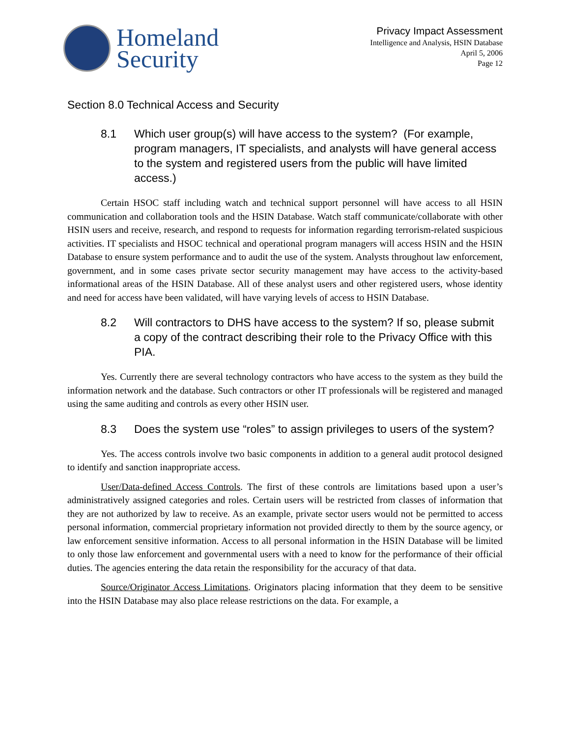Homeland
Security
Privacy Impact Assessment
Intelligence and Analysis, HSIN Database
April 5, 2006
Page 12
Section 8.0 Technical Access and Security
8.1 Which user group(s) will have access to the system? (For example, program managers, IT specialists, and analysts will have general access to the system and registered users from the public will have limited access.)
Certain HSOC staff including watch and technical support personnel will have access to all HSIN communication and collaboration tools and the HSIN Database. Watch staff communicate/collaborate with other HSIN users and receive, research, and respond to requests for information regarding terrorism-related suspicious activities. IT specialists and HSOC technical and operational program managers will access HSIN and the HSIN Database to ensure system performance and to audit the use of the system. Analysts throughout law enforcement, government, and in some cases private sector security management may have access to the activity-based informational areas of the HSIN Database. All of these analyst users and other registered users, whose identity and need for access have been validated, will have varying levels of access to HSIN Database.
8.2 Will contractors to DHS have access to the system? If so, please submit a copy of the contract describing their role to the Privacy Office with this PIA.
Yes. Currently there are several technology contractors who have access to the system as they build the information network and the database. Such contractors or other IT professionals will be registered and managed using the same auditing and controls as every other HSIN user.
8.3 Does the system use “roles” to assign privileges to users of the system?
Yes. The access controls involve two basic components in addition to a general audit protocol designed to identify and sanction inappropriate access.
User/Data-defined Access Controls. The first of these controls are limitations based upon a user’s administratively assigned categories and roles. Certain users will be restricted from classes of information that they are not authorized by law to receive. As an example, private sector users would not be permitted to access personal information, commercial proprietary information not provided directly to them by the source agency, or law enforcement sensitive information. Access to all personal information in the HSIN Database will be limited to only those law enforcement and governmental users with a need to know for the performance of their official duties. The agencies entering the data retain the responsibility for the accuracy of that data.
Source/Originator Access Limitations. Originators placing information that they deem to be sensitive into the HSIN Database may also place release restrictions on the data. For example, a